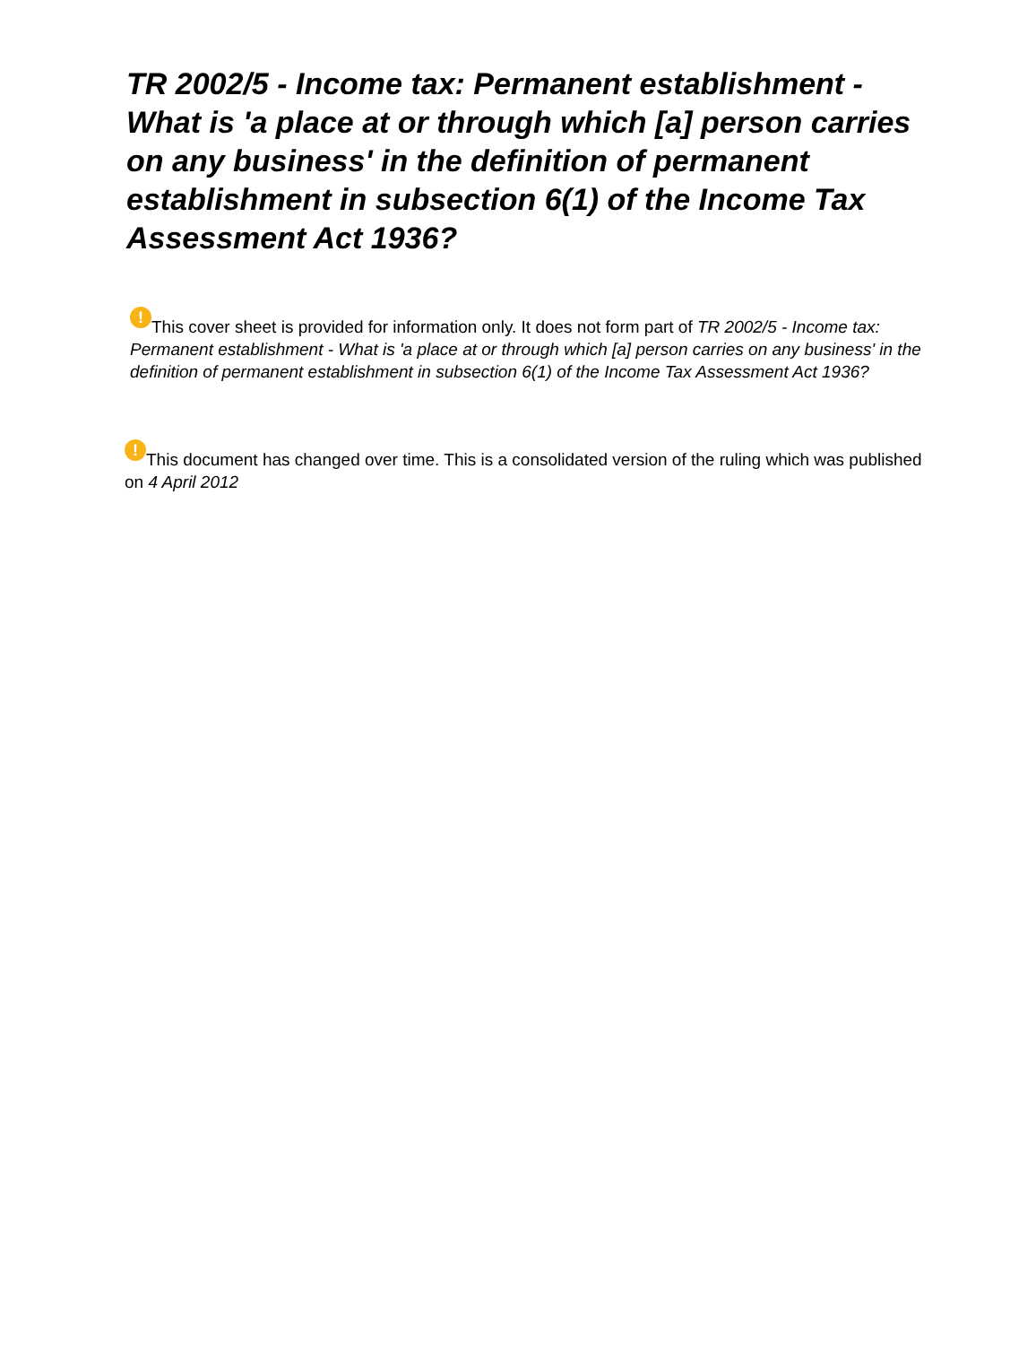TR 2002/5 - Income tax: Permanent establishment - What is 'a place at or through which [a] person carries on any business' in the definition of permanent establishment in subsection 6(1) of the Income Tax Assessment Act 1936?
! This cover sheet is provided for information only. It does not form part of TR 2002/5 - Income tax: Permanent establishment - What is 'a place at or through which [a] person carries on any business' in the definition of permanent establishment in subsection 6(1) of the Income Tax Assessment Act 1936?
! This document has changed over time. This is a consolidated version of the ruling which was published on 4 April 2012